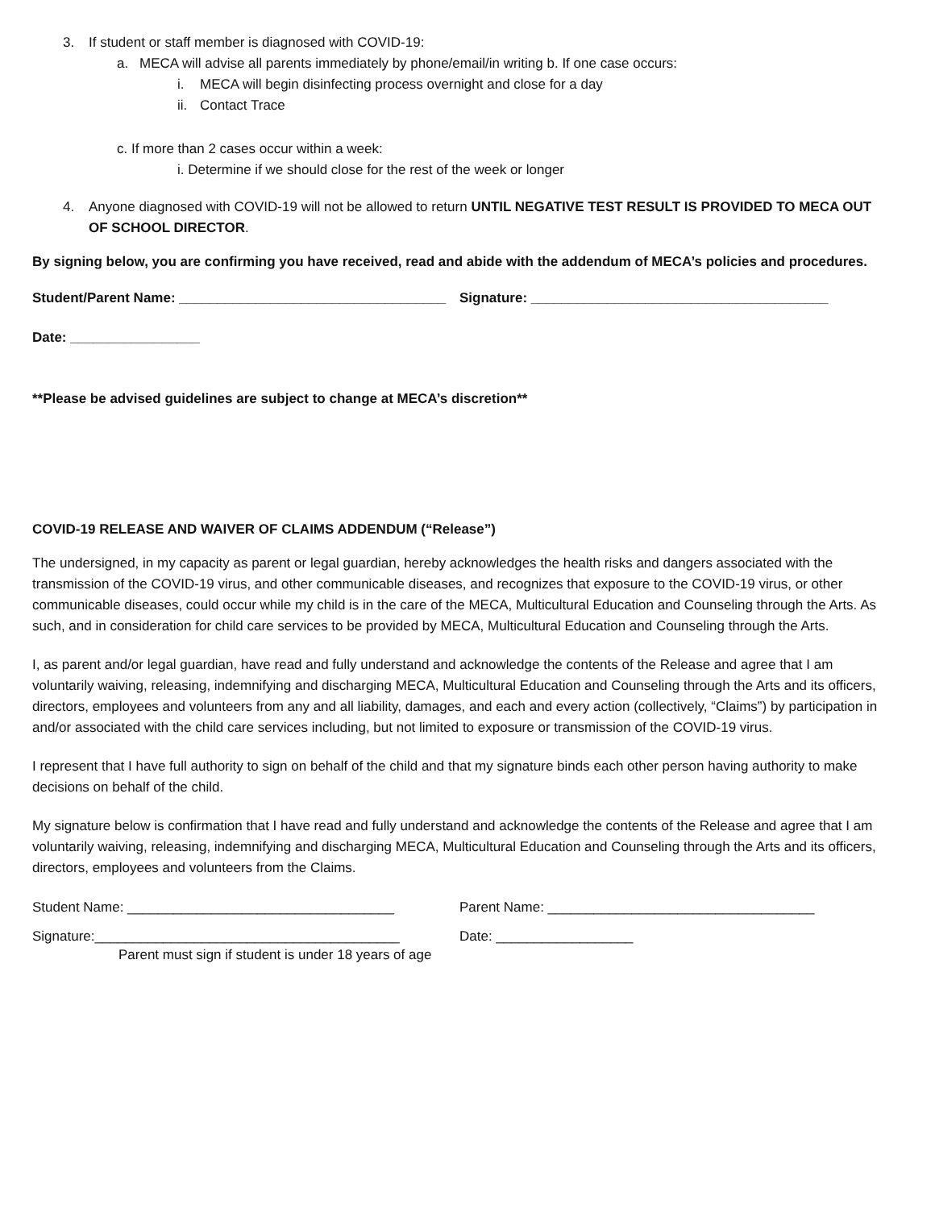3. If student or staff member is diagnosed with COVID-19:
a. MECA will advise all parents immediately by phone/email/in writing b. If one case occurs:
i. MECA will begin disinfecting process overnight and close for a day
ii. Contact Trace
c. If more than 2 cases occur within a week:
i. Determine if we should close for the rest of the week or longer
4. Anyone diagnosed with COVID-19 will not be allowed to return UNTIL NEGATIVE TEST RESULT IS PROVIDED TO MECA OUT OF SCHOOL DIRECTOR.
By signing below, you are confirming you have received, read and abide with the addendum of MECA’s policies and procedures.
Student/Parent Name: ___________________________________
Signature: _______________________________________
Date: _________________
**Please be advised guidelines are subject to change at MECA’s discretion**
COVID-19 RELEASE AND WAIVER OF CLAIMS ADDENDUM (“Release”)
The undersigned, in my capacity as parent or legal guardian, hereby acknowledges the health risks and dangers associated with the transmission of the COVID-19 virus, and other communicable diseases, and recognizes that exposure to the COVID-19 virus, or other communicable diseases, could occur while my child is in the care of the MECA, Multicultural Education and Counseling through the Arts. As such, and in consideration for child care services to be provided by MECA, Multicultural Education and Counseling through the Arts.
I, as parent and/or legal guardian, have read and fully understand and acknowledge the contents of the Release and agree that I am voluntarily waiving, releasing, indemnifying and discharging MECA, Multicultural Education and Counseling through the Arts and its officers, directors, employees and volunteers from any and all liability, damages, and each and every action (collectively, “Claims”) by participation in and/or associated with the child care services including, but not limited to exposure or transmission of the COVID-19 virus.
I represent that I have full authority to sign on behalf of the child and that my signature binds each other person having authority to make decisions on behalf of the child.
My signature below is confirmation that I have read and fully understand and acknowledge the contents of the Release and agree that I am voluntarily waiving, releasing, indemnifying and discharging MECA, Multicultural Education and Counseling through the Arts and its officers, directors, employees and volunteers from the Claims.
Student Name: ___________________________________ Parent Name: ___________________________________
Signature:________________________________________ Date: __________________
Parent must sign if student is under 18 years of age